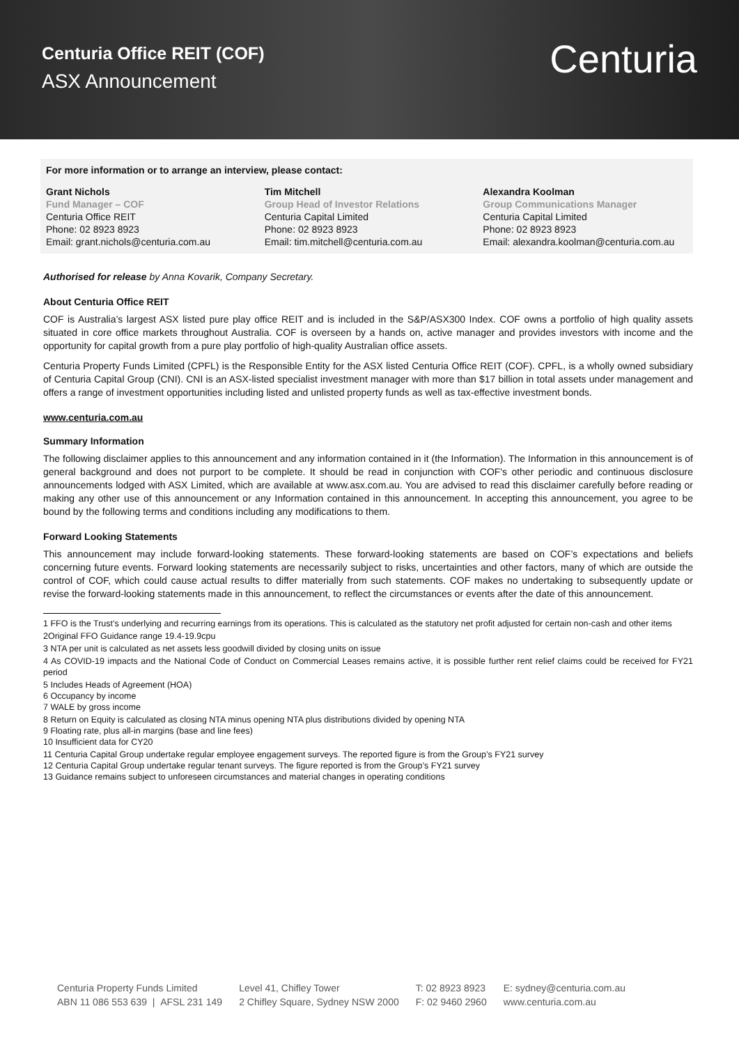Centuria Office REIT (COF)
ASX Announcement
Centuria
For more information or to arrange an interview, please contact:
Grant Nichols
Fund Manager – COF
Centuria Office REIT
Phone: 02 8923 8923
Email: grant.nichols@centuria.com.au
Tim Mitchell
Group Head of Investor Relations
Centuria Capital Limited
Phone: 02 8923 8923
Email: tim.mitchell@centuria.com.au
Alexandra Koolman
Group Communications Manager
Centuria Capital Limited
Phone: 02 8923 8923
Email: alexandra.koolman@centuria.com.au
Authorised for release by Anna Kovarik, Company Secretary.
About Centuria Office REIT
COF is Australia’s largest ASX listed pure play office REIT and is included in the S&P/ASX300 Index. COF owns a portfolio of high quality assets situated in core office markets throughout Australia. COF is overseen by a hands on, active manager and provides investors with income and the opportunity for capital growth from a pure play portfolio of high-quality Australian office assets.
Centuria Property Funds Limited (CPFL) is the Responsible Entity for the ASX listed Centuria Office REIT (COF). CPFL, is a wholly owned subsidiary of Centuria Capital Group (CNI). CNI is an ASX-listed specialist investment manager with more than $17 billion in total assets under management and offers a range of investment opportunities including listed and unlisted property funds as well as tax-effective investment bonds.
www.centuria.com.au
Summary Information
The following disclaimer applies to this announcement and any information contained in it (the Information). The Information in this announcement is of general background and does not purport to be complete. It should be read in conjunction with COF's other periodic and continuous disclosure announcements lodged with ASX Limited, which are available at www.asx.com.au. You are advised to read this disclaimer carefully before reading or making any other use of this announcement or any Information contained in this announcement. In accepting this announcement, you agree to be bound by the following terms and conditions including any modifications to them.
Forward Looking Statements
This announcement may include forward-looking statements. These forward-looking statements are based on COF’s expectations and beliefs concerning future events. Forward looking statements are necessarily subject to risks, uncertainties and other factors, many of which are outside the control of COF, which could cause actual results to differ materially from such statements. COF makes no undertaking to subsequently update or revise the forward-looking statements made in this announcement, to reflect the circumstances or events after the date of this announcement.
1 FFO is the Trust’s underlying and recurring earnings from its operations. This is calculated as the statutory net profit adjusted for certain non-cash and other items
2Original FFO Guidance range 19.4-19.9cpu
3 NTA per unit is calculated as net assets less goodwill divided by closing units on issue
4 As COVID-19 impacts and the National Code of Conduct on Commercial Leases remains active, it is possible further rent relief claims could be received for FY21 period
5 Includes Heads of Agreement (HOA)
6 Occupancy by income
7 WALE by gross income
8 Return on Equity is calculated as closing NTA minus opening NTA plus distributions divided by opening NTA
9 Floating rate, plus all-in margins (base and line fees)
10 Insufficient data for CY20
11 Centuria Capital Group undertake regular employee engagement surveys. The reported figure is from the Group’s FY21 survey
12 Centuria Capital Group undertake regular tenant surveys. The figure reported is from the Group’s FY21 survey
13 Guidance remains subject to unforeseen circumstances and material changes in operating conditions
Centuria Property Funds Limited
ABN 11 086 553 639 | AFSL 231 149
Level 41, Chifley Tower
2 Chifley Square, Sydney NSW 2000
T: 02 8923 8923
F: 02 9460 2960
E: sydney@centuria.com.au
www.centuria.com.au